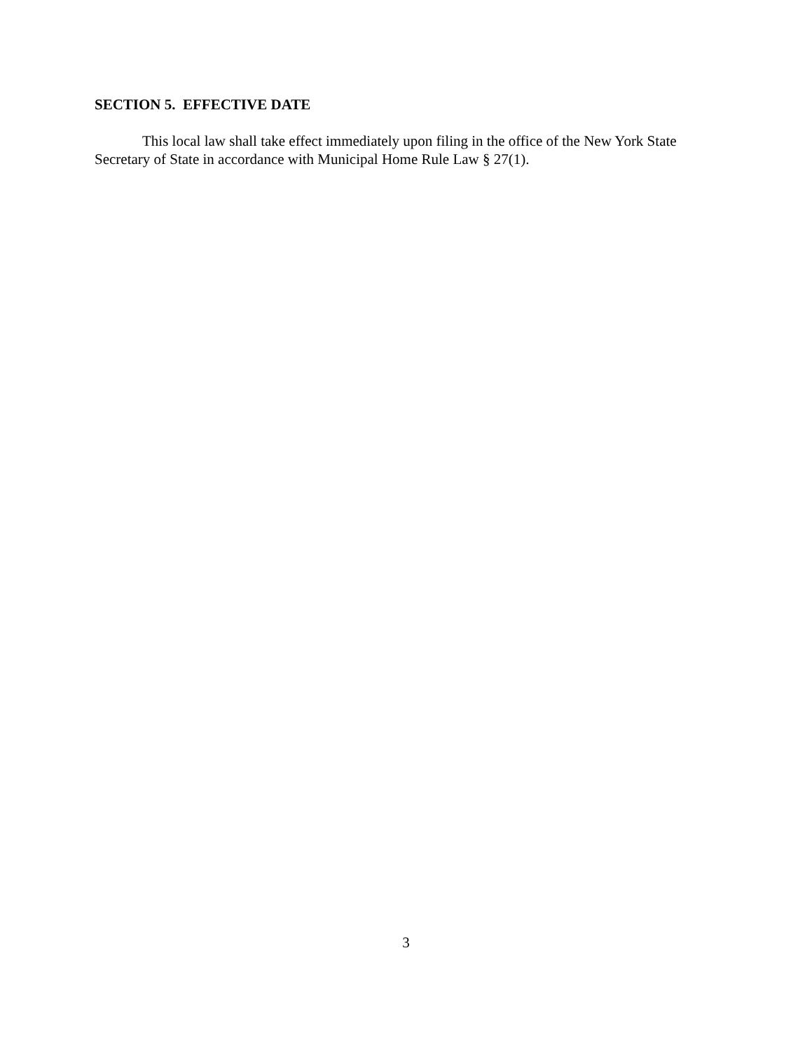SECTION 5. EFFECTIVE DATE
This local law shall take effect immediately upon filing in the office of the New York State Secretary of State in accordance with Municipal Home Rule Law § 27(1).
3